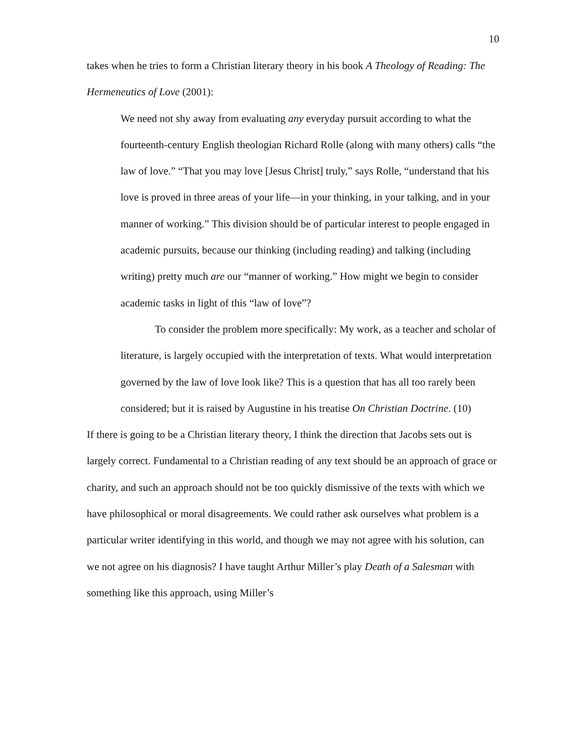10
takes when he tries to form a Christian literary theory in his book A Theology of Reading: The Hermeneutics of Love (2001):
We need not shy away from evaluating any everyday pursuit according to what the fourteenth-century English theologian Richard Rolle (along with many others) calls “the law of love.” “That you may love [Jesus Christ] truly,” says Rolle, “understand that his love is proved in three areas of your life—in your thinking, in your talking, and in your manner of working.” This division should be of particular interest to people engaged in academic pursuits, because our thinking (including reading) and talking (including writing) pretty much are our “manner of working.” How might we begin to consider academic tasks in light of this “law of love”?
To consider the problem more specifically: My work, as a teacher and scholar of literature, is largely occupied with the interpretation of texts. What would interpretation governed by the law of love look like? This is a question that has all too rarely been considered; but it is raised by Augustine in his treatise On Christian Doctrine. (10)
If there is going to be a Christian literary theory, I think the direction that Jacobs sets out is largely correct. Fundamental to a Christian reading of any text should be an approach of grace or charity, and such an approach should not be too quickly dismissive of the texts with which we have philosophical or moral disagreements. We could rather ask ourselves what problem is a particular writer identifying in this world, and though we may not agree with his solution, can we not agree on his diagnosis? I have taught Arthur Miller’s play Death of a Salesman with something like this approach, using Miller’s